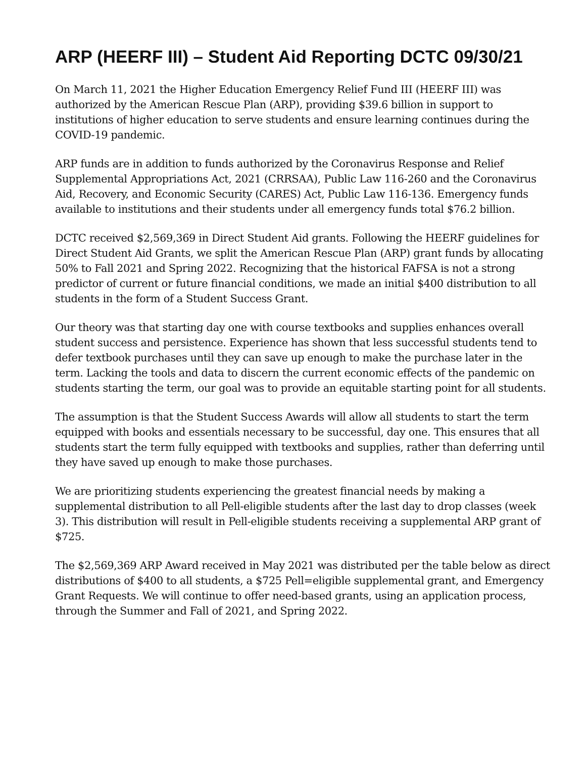ARP (HEERF III) – Student Aid Reporting DCTC 09/30/21
On March 11, 2021 the Higher Education Emergency Relief Fund III (HEERF III) was authorized by the American Rescue Plan (ARP), providing $39.6 billion in support to institutions of higher education to serve students and ensure learning continues during the COVID-19 pandemic.
ARP funds are in addition to funds authorized by the Coronavirus Response and Relief Supplemental Appropriations Act, 2021 (CRRSAA), Public Law 116-260 and the Coronavirus Aid, Recovery, and Economic Security (CARES) Act, Public Law 116-136. Emergency funds available to institutions and their students under all emergency funds total $76.2 billion.
DCTC received $2,569,369 in Direct Student Aid grants. Following the HEERF guidelines for Direct Student Aid Grants, we split the American Rescue Plan (ARP) grant funds by allocating 50% to Fall 2021 and Spring 2022. Recognizing that the historical FAFSA is not a strong predictor of current or future financial conditions, we made an initial $400 distribution to all students in the form of a Student Success Grant.
Our theory was that starting day one with course textbooks and supplies enhances overall student success and persistence. Experience has shown that less successful students tend to defer textbook purchases until they can save up enough to make the purchase later in the term. Lacking the tools and data to discern the current economic effects of the pandemic on students starting the term, our goal was to provide an equitable starting point for all students.
The assumption is that the Student Success Awards will allow all students to start the term equipped with books and essentials necessary to be successful, day one. This ensures that all students start the term fully equipped with textbooks and supplies, rather than deferring until they have saved up enough to make those purchases.
We are prioritizing students experiencing the greatest financial needs by making a supplemental distribution to all Pell-eligible students after the last day to drop classes (week 3). This distribution will result in Pell-eligible students receiving a supplemental ARP grant of $725.
The $2,569,369 ARP Award received in May 2021 was distributed per the table below as direct distributions of $400 to all students, a $725 Pell=eligible supplemental grant, and Emergency Grant Requests. We will continue to offer need-based grants, using an application process, through the Summer and Fall of 2021, and Spring 2022.